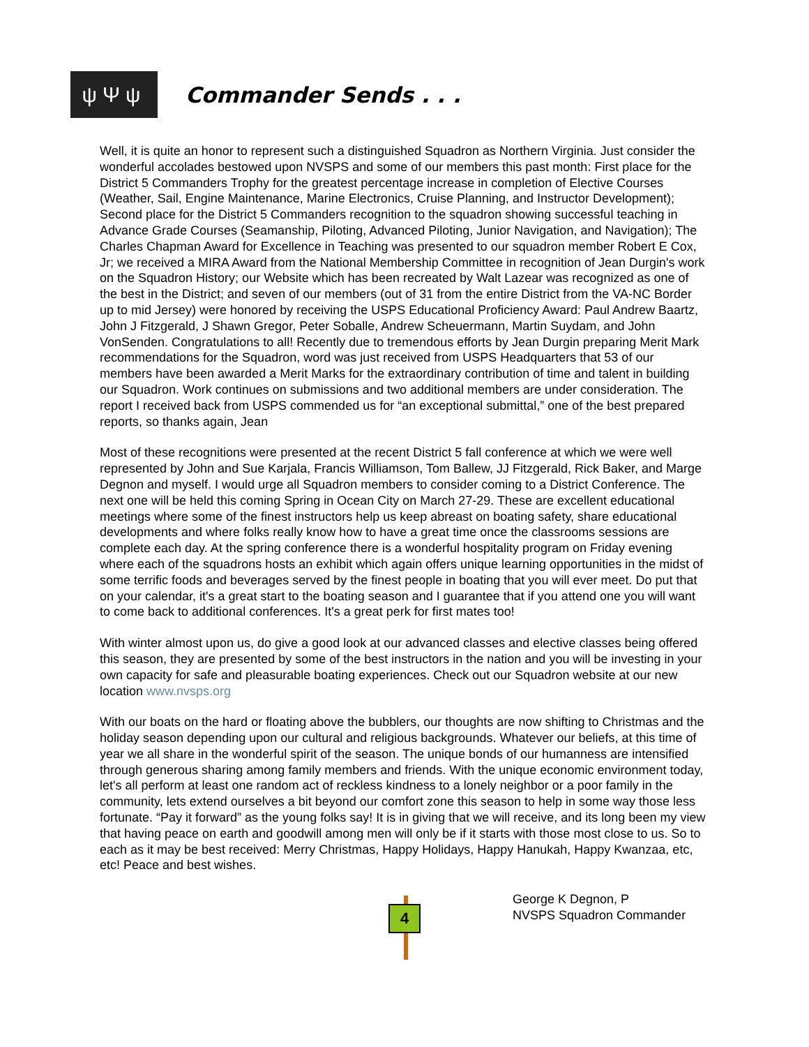ψΨψ Commander Sends . . .
Well, it is quite an honor to represent such a distinguished Squadron as Northern Virginia. Just consider the wonderful accolades bestowed upon NVSPS and some of our members this past month: First place for the District 5 Commanders Trophy for the greatest percentage increase in completion of Elective Courses (Weather, Sail, Engine Maintenance, Marine Electronics, Cruise Planning, and Instructor Development); Second place for the District 5 Commanders recognition to the squadron showing successful teaching in Advance Grade Courses (Seamanship, Piloting, Advanced Piloting, Junior Navigation, and Navigation); The Charles Chapman Award for Excellence in Teaching was presented to our squadron member Robert E Cox, Jr; we received a MIRA Award from the National Membership Committee in recognition of Jean Durgin's work on the Squadron History; our Website which has been recreated by Walt Lazear was recognized as one of the best in the District; and seven of our members (out of 31 from the entire District from the VA-NC Border up to mid Jersey) were honored by receiving the USPS Educational Proficiency Award: Paul Andrew Baartz, John J Fitzgerald, J Shawn Gregor, Peter Soballe, Andrew Scheuermann, Martin Suydam, and John VonSenden. Congratulations to all! Recently due to tremendous efforts by Jean Durgin preparing Merit Mark recommendations for the Squadron, word was just received from USPS Headquarters that 53 of our members have been awarded a Merit Marks for the extraordinary contribution of time and talent in building our Squadron. Work continues on submissions and two additional members are under consideration. The report I received back from USPS commended us for “an exceptional submittal,” one of the best prepared reports, so thanks again, Jean
Most of these recognitions were presented at the recent District 5 fall conference at which we were well represented by John and Sue Karjala, Francis Williamson, Tom Ballew, JJ Fitzgerald, Rick Baker, and Marge Degnon and myself. I would urge all Squadron members to consider coming to a District Conference. The next one will be held this coming Spring in Ocean City on March 27-29. These are excellent educational meetings where some of the finest instructors help us keep abreast on boating safety, share educational developments and where folks really know how to have a great time once the classrooms sessions are complete each day. At the spring conference there is a wonderful hospitality program on Friday evening where each of the squadrons hosts an exhibit which again offers unique learning opportunities in the midst of some terrific foods and beverages served by the finest people in boating that you will ever meet. Do put that on your calendar, it's a great start to the boating season and I guarantee that if you attend one you will want to come back to additional conferences. It's a great perk for first mates too!
With winter almost upon us, do give a good look at our advanced classes and elective classes being offered this season, they are presented by some of the best instructors in the nation and you will be investing in your own capacity for safe and pleasurable boating experiences. Check out our Squadron website at our new location www.nvsps.org
With our boats on the hard or floating above the bubblers, our thoughts are now shifting to Christmas and the holiday season depending upon our cultural and religious backgrounds. Whatever our beliefs, at this time of year we all share in the wonderful spirit of the season. The unique bonds of our humanness are intensified through generous sharing among family members and friends. With the unique economic environment today, let's all perform at least one random act of reckless kindness to a lonely neighbor or a poor family in the community, lets extend ourselves a bit beyond our comfort zone this season to help in some way those less fortunate. “Pay it forward” as the young folks say! It is in giving that we will receive, and its long been my view that having peace on earth and goodwill among men will only be if it starts with those most close to us. So to each as it may be best received: Merry Christmas, Happy Holidays, Happy Hanukah, Happy Kwanzaa, etc, etc! Peace and best wishes.
4
George K Degnon, P
NVSPS Squadron Commander